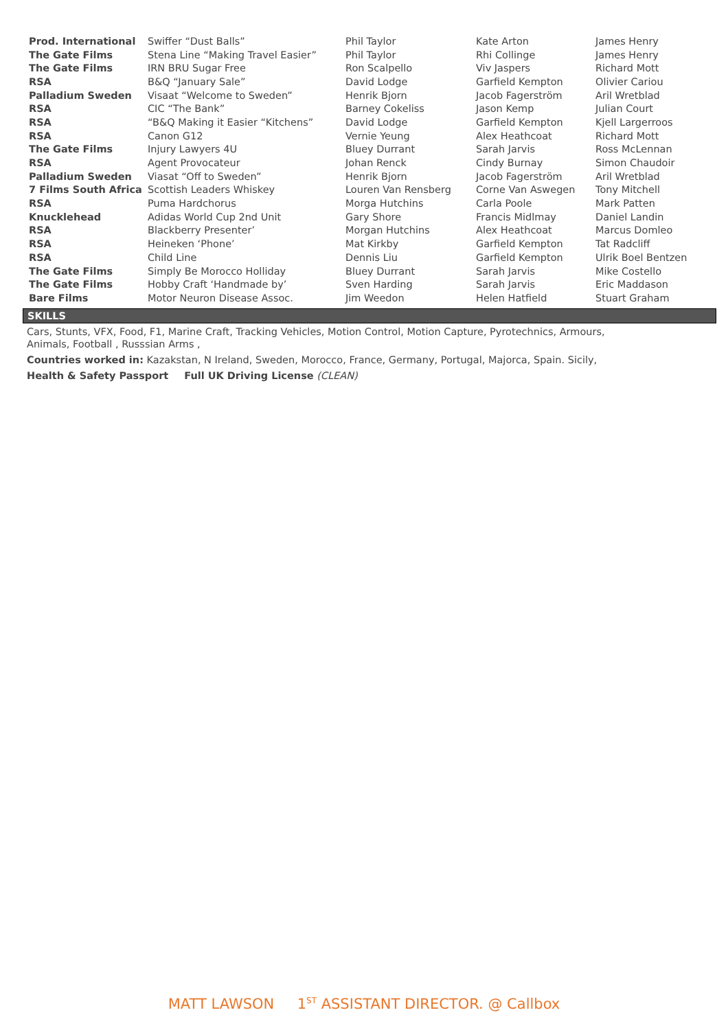| Prod. International | Swiffer “Dust Balls” | Phil Taylor | Kate Arton | James Henry |
| The Gate Films | Stena Line “Making Travel Easier” | Phil Taylor | Rhi Collinge | James Henry |
| The Gate Films | IRN BRU Sugar Free | Ron Scalpello | Viv Jaspers | Richard Mott |
| RSA | B&Q “January Sale” | David Lodge | Garfield Kempton | Olivier Cariou |
| Palladium Sweden | Visaat “Welcome to Sweden” | Henrik Bjorn | Jacob Fagerström | Aril Wretblad |
| RSA | CIC “The Bank” | Barney Cokeliss | Jason Kemp | Julian Court |
| RSA | “B&Q Making it Easier “Kitchens” | David Lodge | Garfield Kempton | Kjell Largerroos |
| RSA | Canon G12 | Vernie Yeung | Alex Heathcoat | Richard Mott |
| The Gate Films | Injury Lawyers 4U | Bluey Durrant | Sarah Jarvis | Ross McLennan |
| RSA | Agent Provocateur | Johan Renck | Cindy Burnay | Simon Chaudoir |
| Palladium Sweden | Viasat “Off to Sweden” | Henrik Bjorn | Jacob Fagerström | Aril Wretblad |
| 7 Films South Africa | Scottish Leaders Whiskey | Louren Van Rensberg | Corne Van Aswegen | Tony Mitchell |
| RSA | Puma Hardchorus | Morga Hutchins | Carla Poole | Mark Patten |
| Knucklehead | Adidas World Cup 2nd Unit | Gary Shore | Francis Midlmay | Daniel Landin |
| RSA | Blackberry Presenter’ | Morgan Hutchins | Alex Heathcoat | Marcus Domleo |
| RSA | Heineken ‘Phone’ | Mat Kirkby | Garfield Kempton | Tat Radcliff |
| RSA | Child Line | Dennis Liu | Garfield Kempton | Ulrik Boel Bentzen |
| The Gate Films | Simply Be Morocco Holliday | Bluey Durrant | Sarah Jarvis | Mike Costello |
| The Gate Films | Hobby Craft ‘Handmade by’ | Sven Harding | Sarah Jarvis | Eric Maddason |
| Bare Films | Motor Neuron Disease Assoc. | Jim Weedon | Helen Hatfield | Stuart Graham |
SKILLS
Cars, Stunts, VFX, Food, F1, Marine Craft, Tracking Vehicles, Motion Control, Motion Capture, Pyrotechnics, Armours,
Animals, Football , Russsian Arms ,
Countries worked in: Kazakstan, N Ireland, Sweden, Morocco, France, Germany, Portugal, Majorca, Spain. Sicily,
Health & Safety Passport Full UK Driving License (CLEAN)
MATT LAWSON 1<sup>ST</sup> ASSISTANT DIRECTOR. @ Callbox